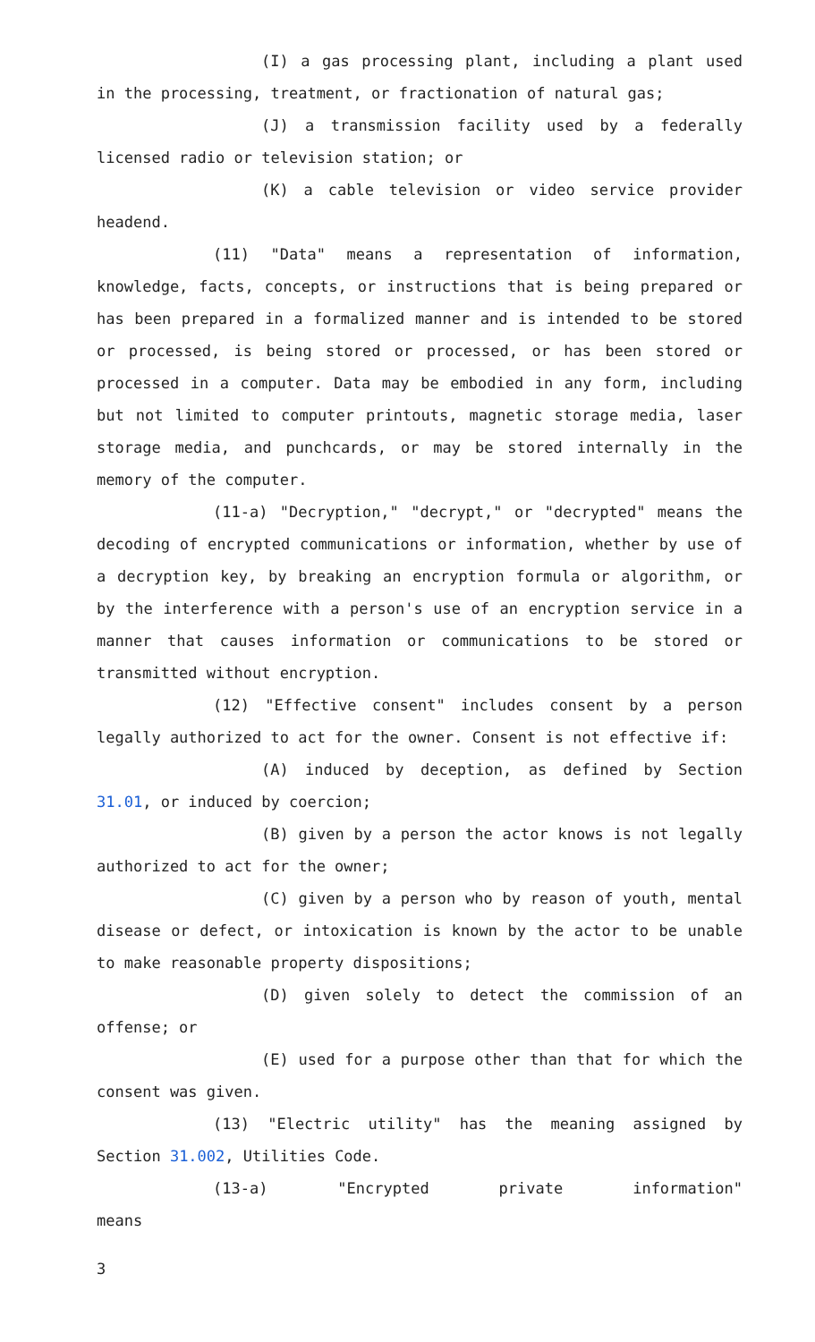(I) a gas processing plant, including a plant used in the processing, treatment, or fractionation of natural gas;
(J) a transmission facility used by a federally licensed radio or television station; or
(K) a cable television or video service provider headend.
(11) "Data" means a representation of information, knowledge, facts, concepts, or instructions that is being prepared or has been prepared in a formalized manner and is intended to be stored or processed, is being stored or processed, or has been stored or processed in a computer. Data may be embodied in any form, including but not limited to computer printouts, magnetic storage media, laser storage media, and punchcards, or may be stored internally in the memory of the computer.
(11-a) "Decryption," "decrypt," or "decrypted" means the decoding of encrypted communications or information, whether by use of a decryption key, by breaking an encryption formula or algorithm, or by the interference with a person's use of an encryption service in a manner that causes information or communications to be stored or transmitted without encryption.
(12) "Effective consent" includes consent by a person legally authorized to act for the owner. Consent is not effective if:
(A) induced by deception, as defined by Section 31.01, or induced by coercion;
(B) given by a person the actor knows is not legally authorized to act for the owner;
(C) given by a person who by reason of youth, mental disease or defect, or intoxication is known by the actor to be unable to make reasonable property dispositions;
(D) given solely to detect the commission of an offense; or
(E) used for a purpose other than that for which the consent was given.
(13) "Electric utility" has the meaning assigned by Section 31.002, Utilities Code.
(13-a) "Encrypted private information" means
3